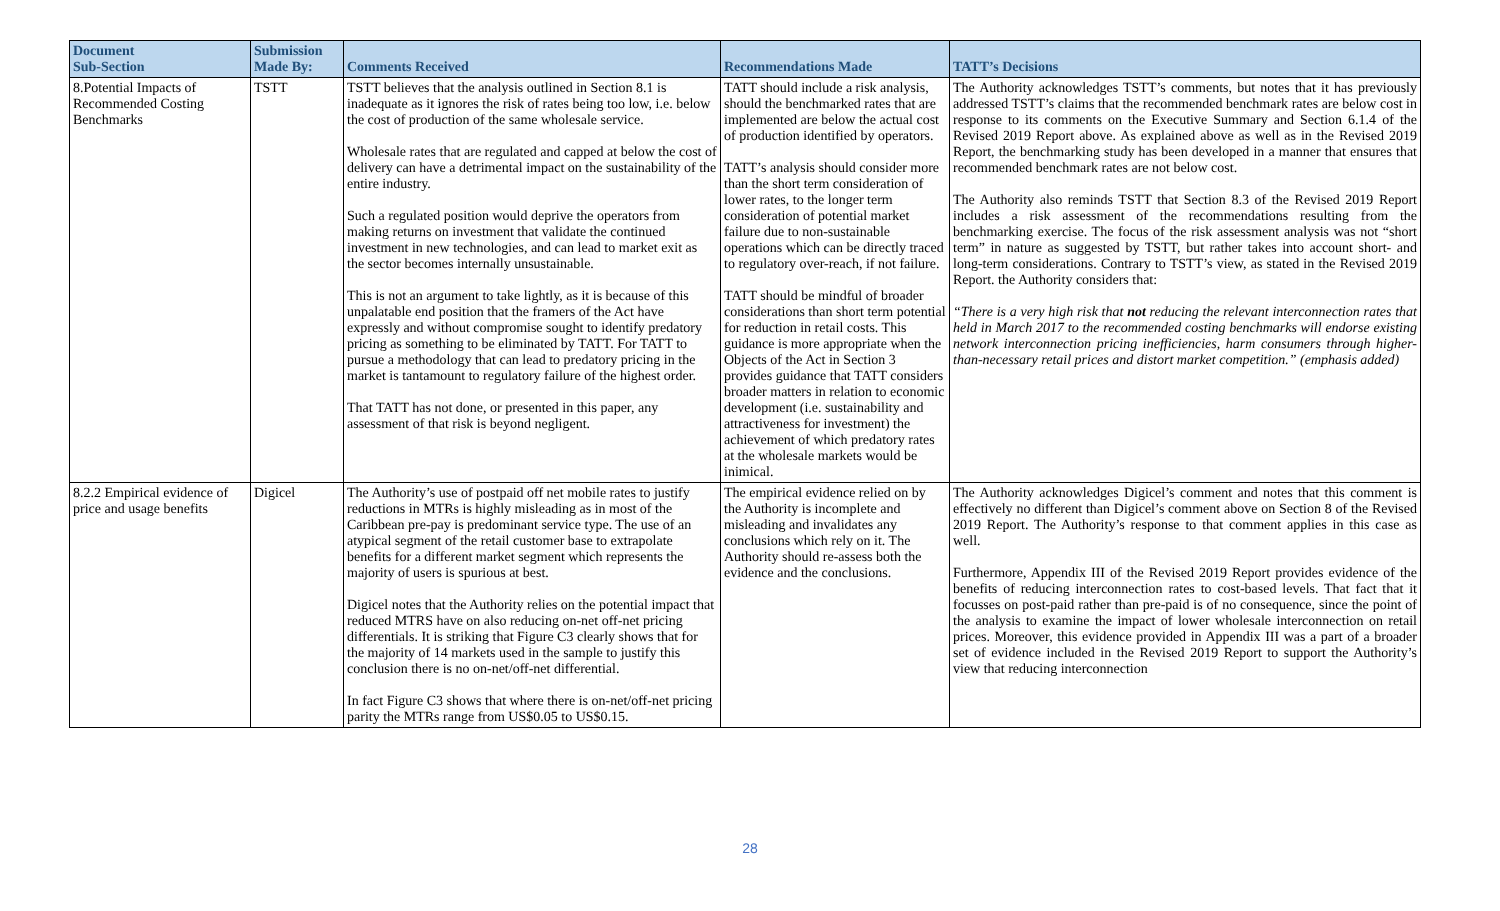| Document Sub-Section | Submission Made By: | Comments Received | Recommendations Made | TATT’s Decisions |
| --- | --- | --- | --- | --- |
| 8.Potential Impacts of Recommended Costing Benchmarks | TSTT | TSTT believes that the analysis outlined in Section 8.1 is inadequate as it ignores the risk of rates being too low, i.e. below the cost of production of the same wholesale service. Wholesale rates that are regulated and capped at below the cost of delivery can have a detrimental impact on the sustainability of the entire industry. Such a regulated position would deprive the operators from making returns on investment that validate the continued investment in new technologies, and can lead to market exit as the sector becomes internally unsustainable. This is not an argument to take lightly, as it is because of this unpalatable end position that the framers of the Act have expressly and without compromise sought to identify predatory pricing as something to be eliminated by TATT. For TATT to pursue a methodology that can lead to predatory pricing in the market is tantamount to regulatory failure of the highest order. That TATT has not done, or presented in this paper, any assessment of that risk is beyond negligent. | TATT should include a risk analysis, should the benchmarked rates that are implemented are below the actual cost of production identified by operators. TATT’s analysis should consider more than the short term consideration of lower rates, to the longer term consideration of potential market failure due to non-sustainable operations which can be directly traced to regulatory over-reach, if not failure. TATT should be mindful of broader considerations than short term potential for reduction in retail costs. This guidance is more appropriate when the Objects of the Act in Section 3 provides guidance that TATT considers broader matters in relation to economic development (i.e. sustainability and attractiveness for investment) the achievement of which predatory rates at the wholesale markets would be inimical. | The Authority acknowledges TSTT’s comments, but notes that it has previously addressed TSTT’s claims that the recommended benchmark rates are below cost in response to its comments on the Executive Summary and Section 6.1.4 of the Revised 2019 Report above. As explained above as well as in the Revised 2019 Report, the benchmarking study has been developed in a manner that ensures that recommended benchmark rates are not below cost. The Authority also reminds TSTT that Section 8.3 of the Revised 2019 Report includes a risk assessment of the recommendations resulting from the benchmarking exercise. The focus of the risk assessment analysis was not “short term” in nature as suggested by TSTT, but rather takes into account short- and long-term considerations. Contrary to TSTT’s view, as stated in the Revised 2019 Report. the Authority considers that: “There is a very high risk that not reducing the relevant interconnection rates that held in March 2017 to the recommended costing benchmarks will endorse existing network interconnection pricing inefficiencies, harm consumers through higher-than-necessary retail prices and distort market competition.” (emphasis added) |
| 8.2.2 Empirical evidence of price and usage benefits | Digicel | The Authority’s use of postpaid off net mobile rates to justify reductions in MTRs is highly misleading as in most of the Caribbean pre-pay is predominant service type. The use of an atypical segment of the retail customer base to extrapolate benefits for a different market segment which represents the majority of users is spurious at best. Digicel notes that the Authority relies on the potential impact that reduced MTRS have on also reducing on-net off-net pricing differentials. It is striking that Figure C3 clearly shows that for the majority of 14 markets used in the sample to justify this conclusion there is no on-net/off-net differential. In fact Figure C3 shows that where there is on-net/off-net pricing parity the MTRs range from US$0.05 to US$0.15. | The empirical evidence relied on by the Authority is incomplete and misleading and invalidates any conclusions which rely on it. The Authority should re-assess both the evidence and the conclusions. | The Authority acknowledges Digicel’s comment and notes that this comment is effectively no different than Digicel’s comment above on Section 8 of the Revised 2019 Report. The Authority’s response to that comment applies in this case as well. Furthermore, Appendix III of the Revised 2019 Report provides evidence of the benefits of reducing interconnection rates to cost-based levels. That fact that it focusses on post-paid rather than pre-paid is of no consequence, since the point of the analysis to examine the impact of lower wholesale interconnection on retail prices. Moreover, this evidence provided in Appendix III was a part of a broader set of evidence included in the Revised 2019 Report to support the Authority’s view that reducing interconnection |
28